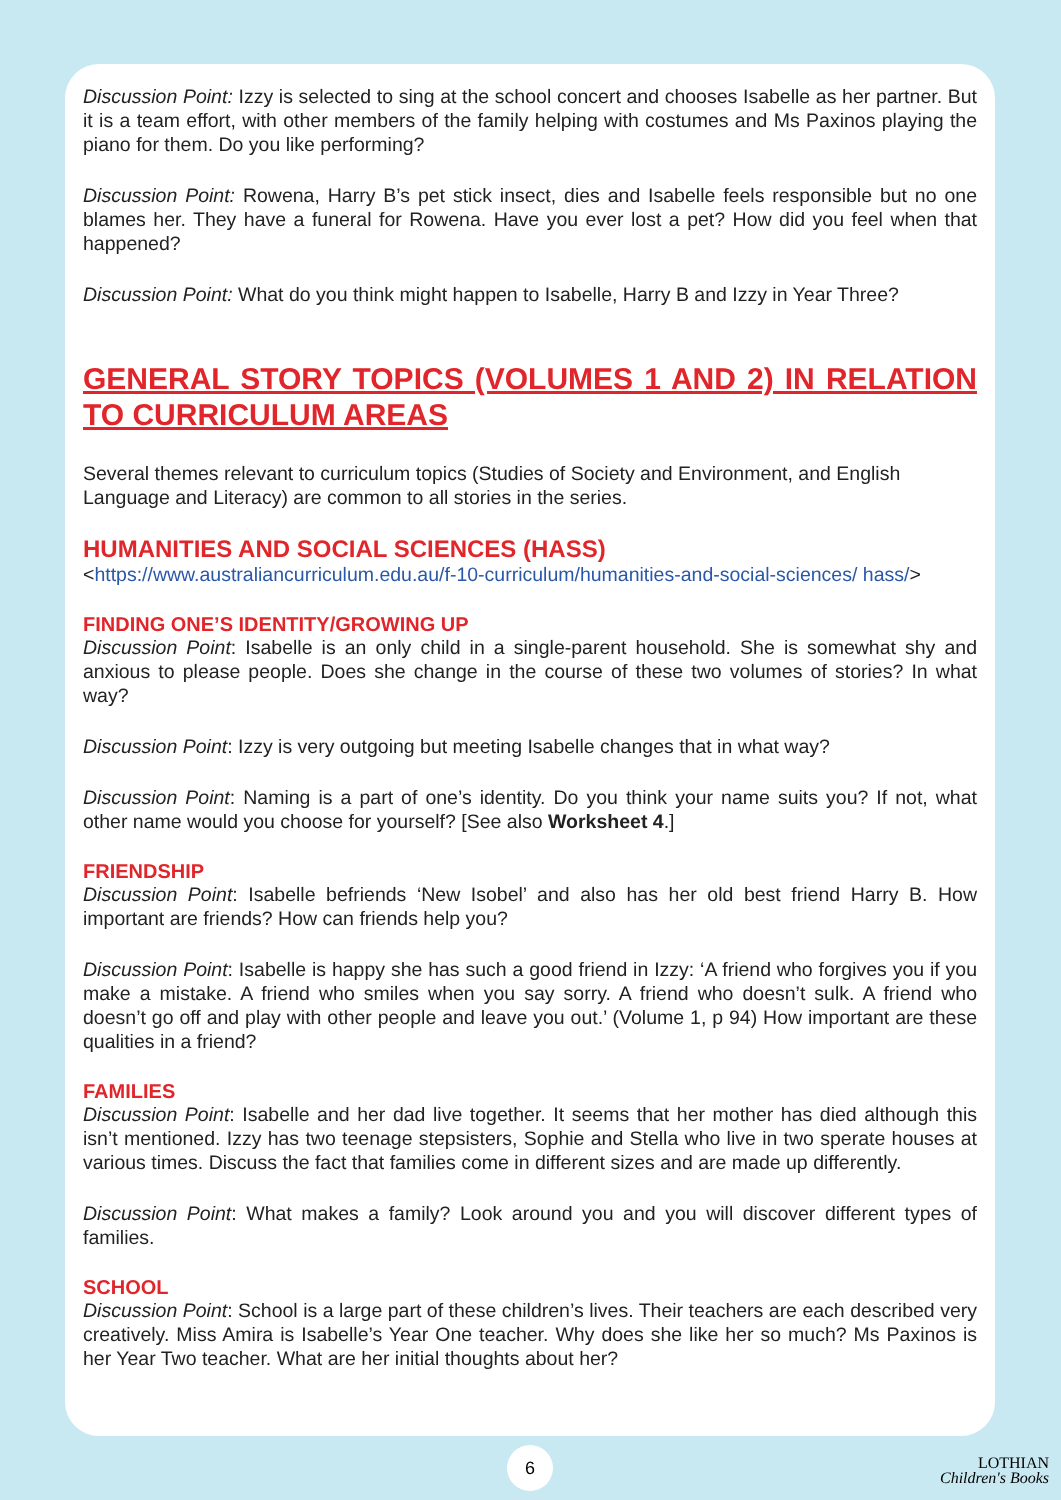Discussion Point: Izzy is selected to sing at the school concert and chooses Isabelle as her partner. But it is a team effort, with other members of the family helping with costumes and Ms Paxinos playing the piano for them. Do you like performing?
Discussion Point: Rowena, Harry B’s pet stick insect, dies and Isabelle feels responsible but no one blames her. They have a funeral for Rowena. Have you ever lost a pet? How did you feel when that happened?
Discussion Point: What do you think might happen to Isabelle, Harry B and Izzy in Year Three?
GENERAL STORY TOPICS (VOLUMES 1 AND 2) IN RELATION TO CURRICULUM AREAS
Several themes relevant to curriculum topics (Studies of Society and Environment, and English Language and Literacy) are common to all stories in the series.
HUMANITIES AND SOCIAL SCIENCES (HASS)
<https://www.australiancurriculum.edu.au/f-10-curriculum/humanities-and-social-sciences/ hass/>
FINDING ONE’S IDENTITY/GROWING UP
Discussion Point: Isabelle is an only child in a single-parent household. She is somewhat shy and anxious to please people. Does she change in the course of these two volumes of stories? In what way?
Discussion Point: Izzy is very outgoing but meeting Isabelle changes that in what way?
Discussion Point: Naming is a part of one’s identity. Do you think your name suits you? If not, what other name would you choose for yourself? [See also Worksheet 4.]
FRIENDSHIP
Discussion Point: Isabelle befriends ‘New Isobel’ and also has her old best friend Harry B. How important are friends? How can friends help you?
Discussion Point: Isabelle is happy she has such a good friend in Izzy: ‘A friend who forgives you if you make a mistake. A friend who smiles when you say sorry. A friend who doesn’t sulk. A friend who doesn’t go off and play with other people and leave you out.’ (Volume 1, p 94) How important are these qualities in a friend?
FAMILIES
Discussion Point: Isabelle and her dad live together. It seems that her mother has died although this isn’t mentioned. Izzy has two teenage stepsisters, Sophie and Stella who live in two sperate houses at various times. Discuss the fact that families come in different sizes and are made up differently.
Discussion Point: What makes a family? Look around you and you will discover different types of families.
SCHOOL
Discussion Point: School is a large part of these children’s lives. Their teachers are each described very creatively. Miss Amira is Isabelle’s Year One teacher. Why does she like her so much? Ms Paxinos is her Year Two teacher. What are her initial thoughts about her?
6
LOTHIAN
Children's Books